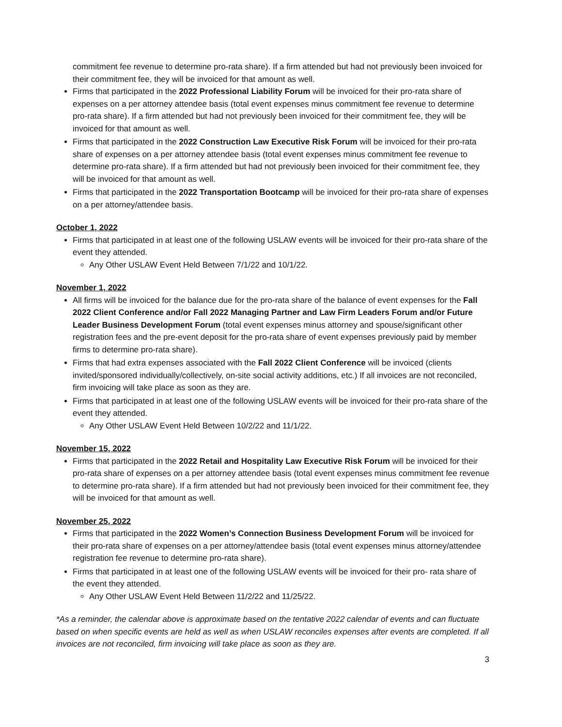commitment fee revenue to determine pro-rata share). If a firm attended but had not previously been invoiced for their commitment fee, they will be invoiced for that amount as well.
Firms that participated in the 2022 Professional Liability Forum will be invoiced for their pro-rata share of expenses on a per attorney attendee basis (total event expenses minus commitment fee revenue to determine pro-rata share). If a firm attended but had not previously been invoiced for their commitment fee, they will be invoiced for that amount as well.
Firms that participated in the 2022 Construction Law Executive Risk Forum will be invoiced for their pro-rata share of expenses on a per attorney attendee basis (total event expenses minus commitment fee revenue to determine pro-rata share). If a firm attended but had not previously been invoiced for their commitment fee, they will be invoiced for that amount as well.
Firms that participated in the 2022 Transportation Bootcamp will be invoiced for their pro-rata share of expenses on a per attorney/attendee basis.
October 1, 2022
Firms that participated in at least one of the following USLAW events will be invoiced for their pro-rata share of the event they attended.
Any Other USLAW Event Held Between 7/1/22 and 10/1/22.
November 1, 2022
All firms will be invoiced for the balance due for the pro-rata share of the balance of event expenses for the Fall 2022 Client Conference and/or Fall 2022 Managing Partner and Law Firm Leaders Forum and/or Future Leader Business Development Forum (total event expenses minus attorney and spouse/significant other registration fees and the pre-event deposit for the pro-rata share of event expenses previously paid by member firms to determine pro-rata share).
Firms that had extra expenses associated with the Fall 2022 Client Conference will be invoiced (clients invited/sponsored individually/collectively, on-site social activity additions, etc.) If all invoices are not reconciled, firm invoicing will take place as soon as they are.
Firms that participated in at least one of the following USLAW events will be invoiced for their pro-rata share of the event they attended.
Any Other USLAW Event Held Between 10/2/22 and 11/1/22.
November 15, 2022
Firms that participated in the 2022 Retail and Hospitality Law Executive Risk Forum will be invoiced for their pro-rata share of expenses on a per attorney attendee basis (total event expenses minus commitment fee revenue to determine pro-rata share). If a firm attended but had not previously been invoiced for their commitment fee, they will be invoiced for that amount as well.
November 25, 2022
Firms that participated in the 2022 Women’s Connection Business Development Forum will be invoiced for their pro-rata share of expenses on a per attorney/attendee basis (total event expenses minus attorney/attendee registration fee revenue to determine pro-rata share).
Firms that participated in at least one of the following USLAW events will be invoiced for their pro- rata share of the event they attended.
Any Other USLAW Event Held Between 11/2/22 and 11/25/22.
*As a reminder, the calendar above is approximate based on the tentative 2022 calendar of events and can fluctuate based on when specific events are held as well as when USLAW reconciles expenses after events are completed. If all invoices are not reconciled, firm invoicing will take place as soon as they are.
3